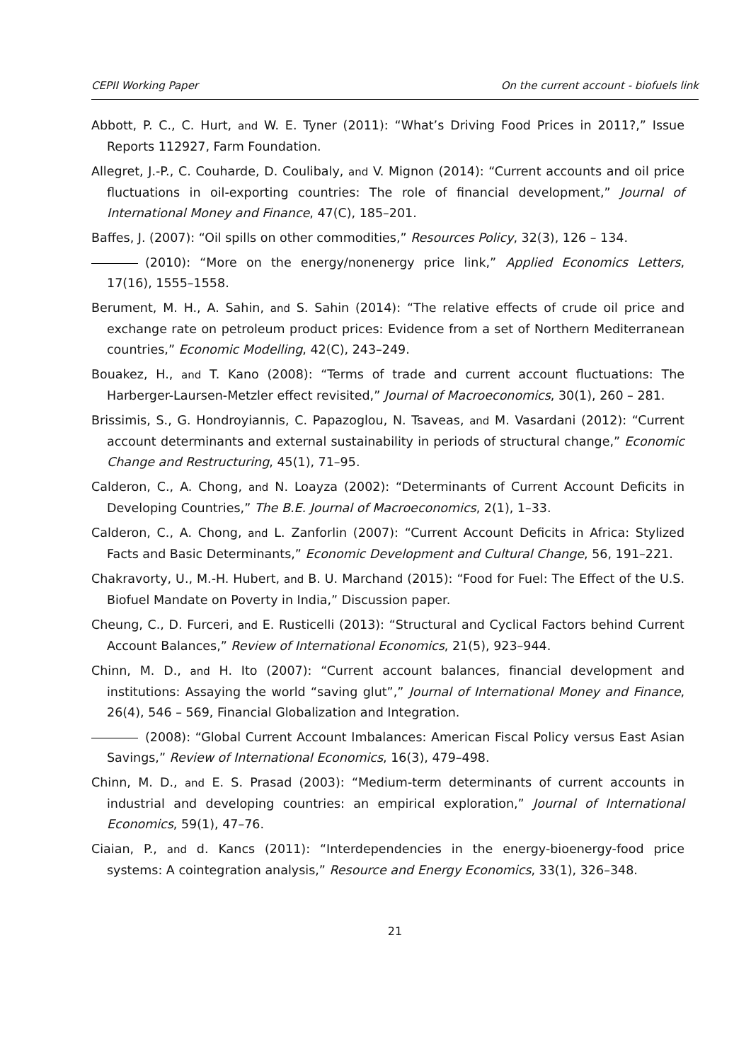CEPII Working Paper On the current account - biofuels link
Abbott, P. C., C. Hurt, and W. E. Tyner (2011): “What’s Driving Food Prices in 2011?,” Issue Reports 112927, Farm Foundation.
Allegret, J.-P., C. Couharde, D. Coulibaly, and V. Mignon (2014): “Current accounts and oil price fluctuations in oil-exporting countries: The role of financial development,” Journal of International Money and Finance, 47(C), 185–201.
Baffes, J. (2007): “Oil spills on other commodities,” Resources Policy, 32(3), 126 – 134.
(2010): “More on the energy/nonenergy price link,” Applied Economics Letters, 17(16), 1555–1558.
Berument, M. H., A. Sahin, and S. Sahin (2014): “The relative effects of crude oil price and exchange rate on petroleum product prices: Evidence from a set of Northern Mediterranean countries,” Economic Modelling, 42(C), 243–249.
Bouakez, H., and T. Kano (2008): “Terms of trade and current account fluctuations: The Harberger-Laursen-Metzler effect revisited,” Journal of Macroeconomics, 30(1), 260 – 281.
Brissimis, S., G. Hondroyiannis, C. Papazoglou, N. Tsaveas, and M. Vasardani (2012): “Current account determinants and external sustainability in periods of structural change,” Economic Change and Restructuring, 45(1), 71–95.
Calderon, C., A. Chong, and N. Loayza (2002): “Determinants of Current Account Deficits in Developing Countries,” The B.E. Journal of Macroeconomics, 2(1), 1–33.
Calderon, C., A. Chong, and L. Zanforlin (2007): “Current Account Deficits in Africa: Stylized Facts and Basic Determinants,” Economic Development and Cultural Change, 56, 191–221.
Chakravorty, U., M.-H. Hubert, and B. U. Marchand (2015): “Food for Fuel: The Effect of the U.S. Biofuel Mandate on Poverty in India,” Discussion paper.
Cheung, C., D. Furceri, and E. Rusticelli (2013): “Structural and Cyclical Factors behind Current Account Balances,” Review of International Economics, 21(5), 923–944.
Chinn, M. D., and H. Ito (2007): “Current account balances, financial development and institutions: Assaying the world “saving glut”,” Journal of International Money and Finance, 26(4), 546 – 569, Financial Globalization and Integration.
(2008): “Global Current Account Imbalances: American Fiscal Policy versus East Asian Savings,” Review of International Economics, 16(3), 479–498.
Chinn, M. D., and E. S. Prasad (2003): “Medium-term determinants of current accounts in industrial and developing countries: an empirical exploration,” Journal of International Economics, 59(1), 47–76.
Ciaian, P., and d. Kancs (2011): “Interdependencies in the energy-bioenergy-food price systems: A cointegration analysis,” Resource and Energy Economics, 33(1), 326–348.
21